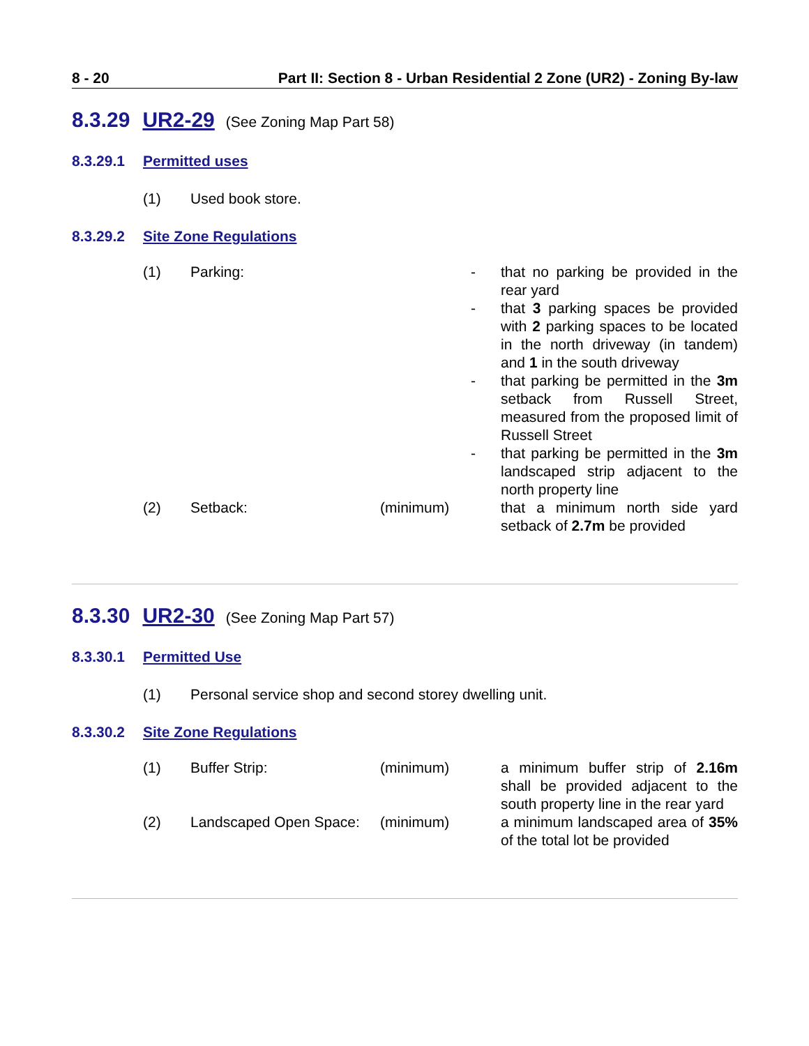8 - 20 Part II: Section 8 - Urban Residential 2 Zone (UR2) - Zoning By-law
8.3.29 UR2-29 (See Zoning Map Part 58)
8.3.29.1 Permitted uses
(1) Used book store.
8.3.29.2 Site Zone Regulations
| (1) | Parking: | | - | that no parking be provided in the rear yard |
| | | | - | that 3 parking spaces be provided with 2 parking spaces to be located in the north driveway (in tandem) and 1 in the south driveway |
| | | | - | that parking be permitted in the 3m setback from Russell Street, measured from the proposed limit of Russell Street |
| | | | - | that parking be permitted in the 3m landscaped strip adjacent to the north property line |
| (2) | Setback: | (minimum) | | that a minimum north side yard setback of 2.7m be provided |
8.3.30 UR2-30 (See Zoning Map Part 57)
8.3.30.1 Permitted Use
(1) Personal service shop and second storey dwelling unit.
8.3.30.2 Site Zone Regulations
| (1) | Buffer Strip: | (minimum) | | a minimum buffer strip of 2.16m shall be provided adjacent to the south property line in the rear yard |
| (2) | Landscaped Open Space: | (minimum) | | a minimum landscaped area of 35% of the total lot be provided |